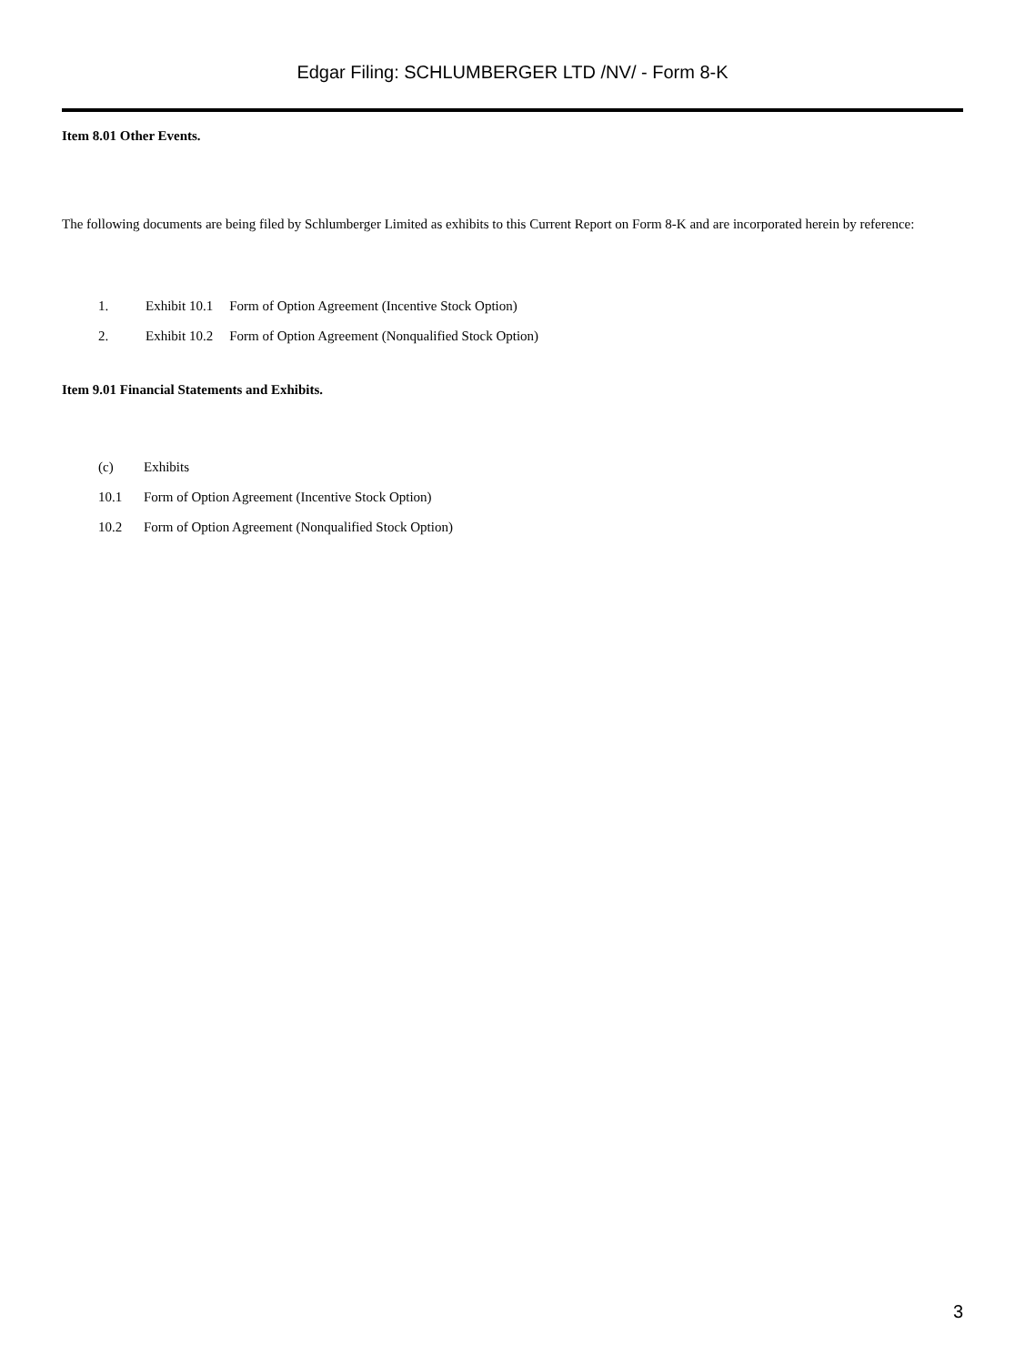Edgar Filing: SCHLUMBERGER LTD /NV/ - Form 8-K
Item 8.01 Other Events.
The following documents are being filed by Schlumberger Limited as exhibits to this Current Report on Form 8-K and are incorporated herein by reference:
| 1. | Exhibit 10.1 | Form of Option Agreement (Incentive Stock Option) |
| 2. | Exhibit 10.2 | Form of Option Agreement (Nonqualified Stock Option) |
Item 9.01 Financial Statements and Exhibits.
| (c) | Exhibits |
| 10.1 | Form of Option Agreement (Incentive Stock Option) |
| 10.2 | Form of Option Agreement (Nonqualified Stock Option) |
3